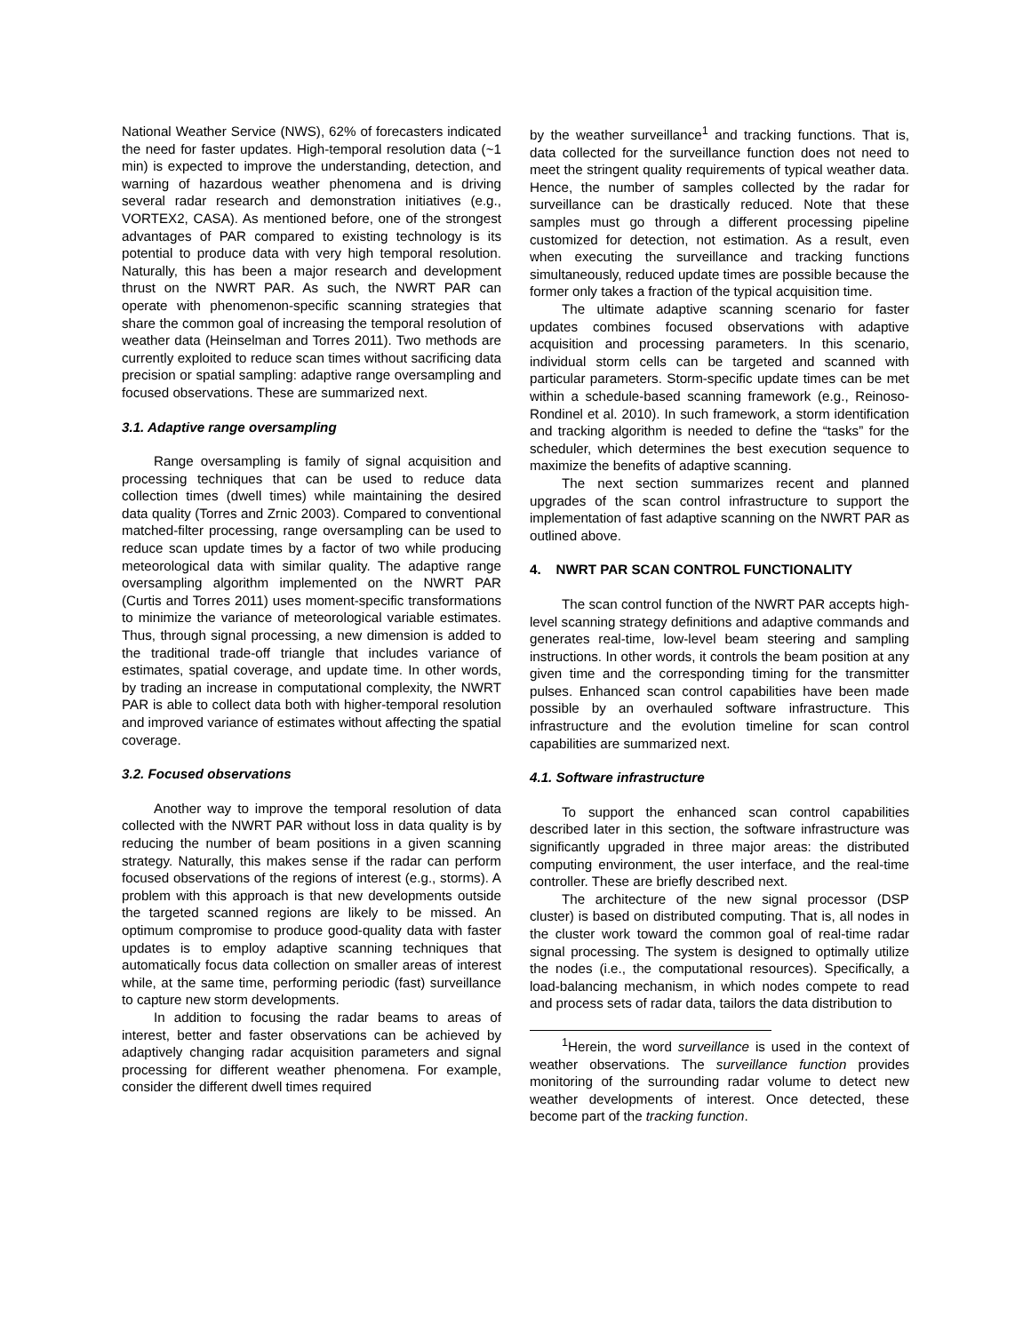National Weather Service (NWS), 62% of forecasters indicated the need for faster updates. High-temporal resolution data (~1 min) is expected to improve the understanding, detection, and warning of hazardous weather phenomena and is driving several radar research and demonstration initiatives (e.g., VORTEX2, CASA). As mentioned before, one of the strongest advantages of PAR compared to existing technology is its potential to produce data with very high temporal resolution. Naturally, this has been a major research and development thrust on the NWRT PAR. As such, the NWRT PAR can operate with phenomenon-specific scanning strategies that share the common goal of increasing the temporal resolution of weather data (Heinselman and Torres 2011). Two methods are currently exploited to reduce scan times without sacrificing data precision or spatial sampling: adaptive range oversampling and focused observations. These are summarized next.
3.1. Adaptive range oversampling
Range oversampling is family of signal acquisition and processing techniques that can be used to reduce data collection times (dwell times) while maintaining the desired data quality (Torres and Zrnic 2003). Compared to conventional matched-filter processing, range oversampling can be used to reduce scan update times by a factor of two while producing meteorological data with similar quality. The adaptive range oversampling algorithm implemented on the NWRT PAR (Curtis and Torres 2011) uses moment-specific transformations to minimize the variance of meteorological variable estimates. Thus, through signal processing, a new dimension is added to the traditional trade-off triangle that includes variance of estimates, spatial coverage, and update time. In other words, by trading an increase in computational complexity, the NWRT PAR is able to collect data both with higher-temporal resolution and improved variance of estimates without affecting the spatial coverage.
3.2. Focused observations
Another way to improve the temporal resolution of data collected with the NWRT PAR without loss in data quality is by reducing the number of beam positions in a given scanning strategy. Naturally, this makes sense if the radar can perform focused observations of the regions of interest (e.g., storms). A problem with this approach is that new developments outside the targeted scanned regions are likely to be missed. An optimum compromise to produce good-quality data with faster updates is to employ adaptive scanning techniques that automatically focus data collection on smaller areas of interest while, at the same time, performing periodic (fast) surveillance to capture new storm developments.
In addition to focusing the radar beams to areas of interest, better and faster observations can be achieved by adaptively changing radar acquisition parameters and signal processing for different weather phenomena. For example, consider the different dwell times required
by the weather surveillance<sup>1</sup> and tracking functions. That is, data collected for the surveillance function does not need to meet the stringent quality requirements of typical weather data. Hence, the number of samples collected by the radar for surveillance can be drastically reduced. Note that these samples must go through a different processing pipeline customized for detection, not estimation. As a result, even when executing the surveillance and tracking functions simultaneously, reduced update times are possible because the former only takes a fraction of the typical acquisition time.
The ultimate adaptive scanning scenario for faster updates combines focused observations with adaptive acquisition and processing parameters. In this scenario, individual storm cells can be targeted and scanned with particular parameters. Storm-specific update times can be met within a schedule-based scanning framework (e.g., Reinoso-Rondinel et al. 2010). In such framework, a storm identification and tracking algorithm is needed to define the “tasks” for the scheduler, which determines the best execution sequence to maximize the benefits of adaptive scanning.
The next section summarizes recent and planned upgrades of the scan control infrastructure to support the implementation of fast adaptive scanning on the NWRT PAR as outlined above.
4. NWRT PAR SCAN CONTROL FUNCTIONALITY
The scan control function of the NWRT PAR accepts high-level scanning strategy definitions and adaptive commands and generates real-time, low-level beam steering and sampling instructions. In other words, it controls the beam position at any given time and the corresponding timing for the transmitter pulses. Enhanced scan control capabilities have been made possible by an overhauled software infrastructure. This infrastructure and the evolution timeline for scan control capabilities are summarized next.
4.1. Software infrastructure
To support the enhanced scan control capabilities described later in this section, the software infrastructure was significantly upgraded in three major areas: the distributed computing environment, the user interface, and the real-time controller. These are briefly described next.
The architecture of the new signal processor (DSP cluster) is based on distributed computing. That is, all nodes in the cluster work toward the common goal of real-time radar signal processing. The system is designed to optimally utilize the nodes (i.e., the computational resources). Specifically, a load-balancing mechanism, in which nodes compete to read and process sets of radar data, tailors the data distribution to
<sup>1</sup> Herein, the word surveillance is used in the context of weather observations. The surveillance function provides monitoring of the surrounding radar volume to detect new weather developments of interest. Once detected, these become part of the tracking function.